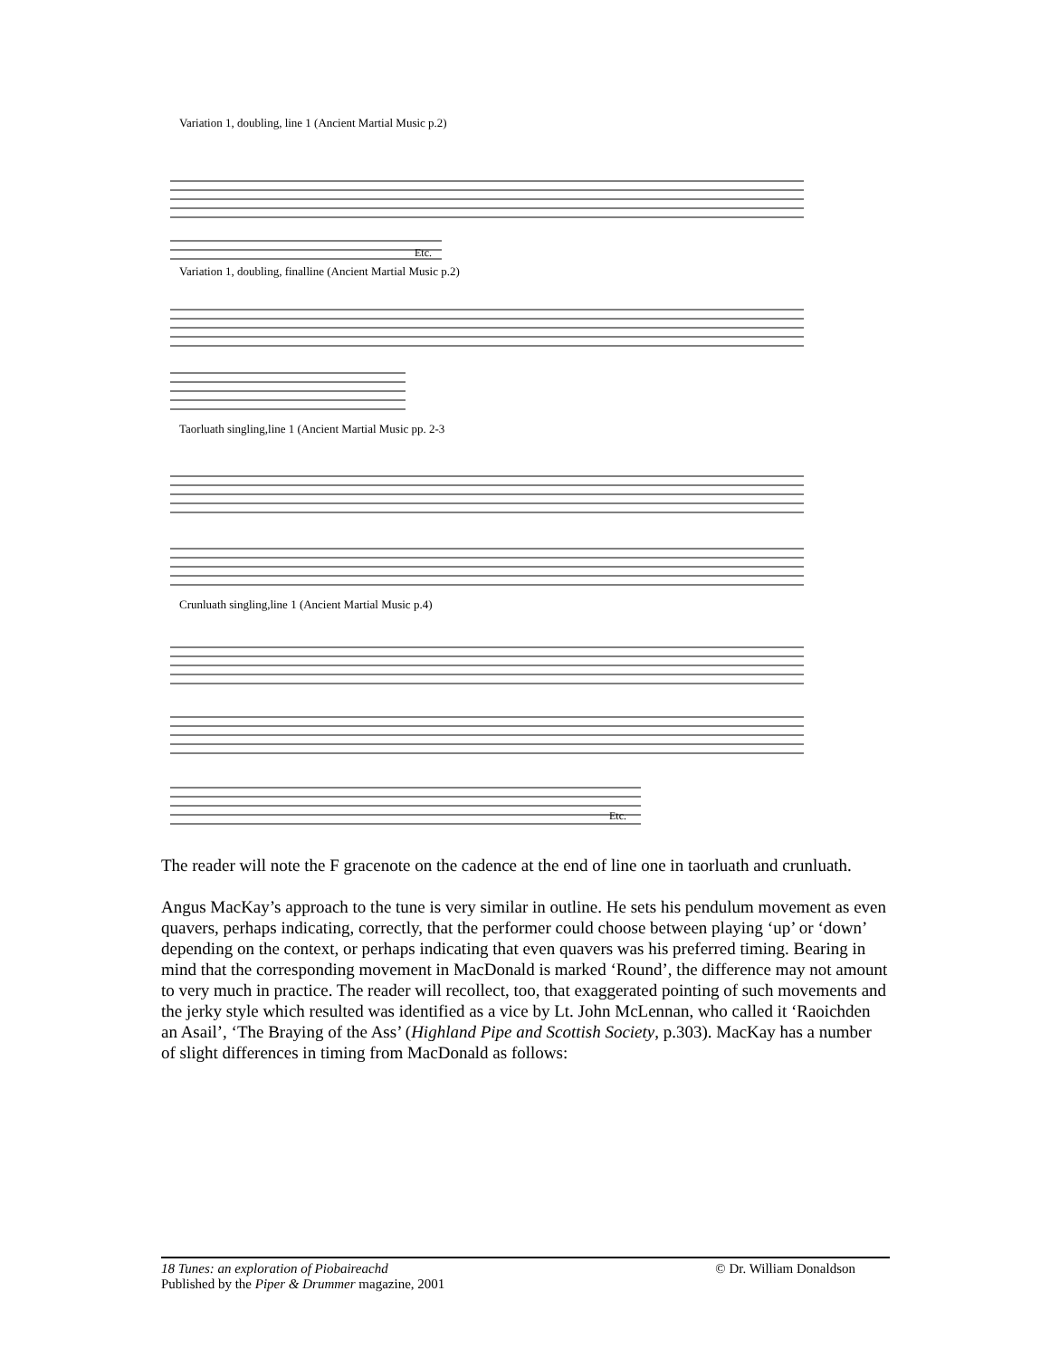Variation 1, doubling, line 1 (Ancient Martial Music p.2)
Etc.
Variation 1, doubling, finalline (Ancient Martial Music p.2)
Taorluath singling,line 1 (Ancient Martial Music pp. 2-3
Crunluath singling,line 1 (Ancient Martial Music p.4)
Etc.
The reader will note the F gracenote on the cadence at the end of line one in taorluath and crunluath.
Angus MacKay’s approach to the tune is very similar in outline. He sets his pendulum movement as even quavers, perhaps indicating, correctly, that the performer could choose between playing ‘up’ or ‘down’ depending on the context, or perhaps indicating that even quavers was his preferred timing. Bearing in mind that the corresponding movement in MacDonald is marked ‘Round’, the difference may not amount to very much in practice. The reader will recollect, too, that exaggerated pointing of such movements and the jerky style which resulted was identified as a vice by Lt. John McLennan, who called it ‘Raoichden an Asail’, ‘The Braying of the Ass’ (Highland Pipe and Scottish Society, p.303). MacKay has a number of slight differences in timing from MacDonald as follows:
18 Tunes: an exploration of Piobaireachd © Dr. William Donaldson
Published by the Piper & Drummer magazine, 2001